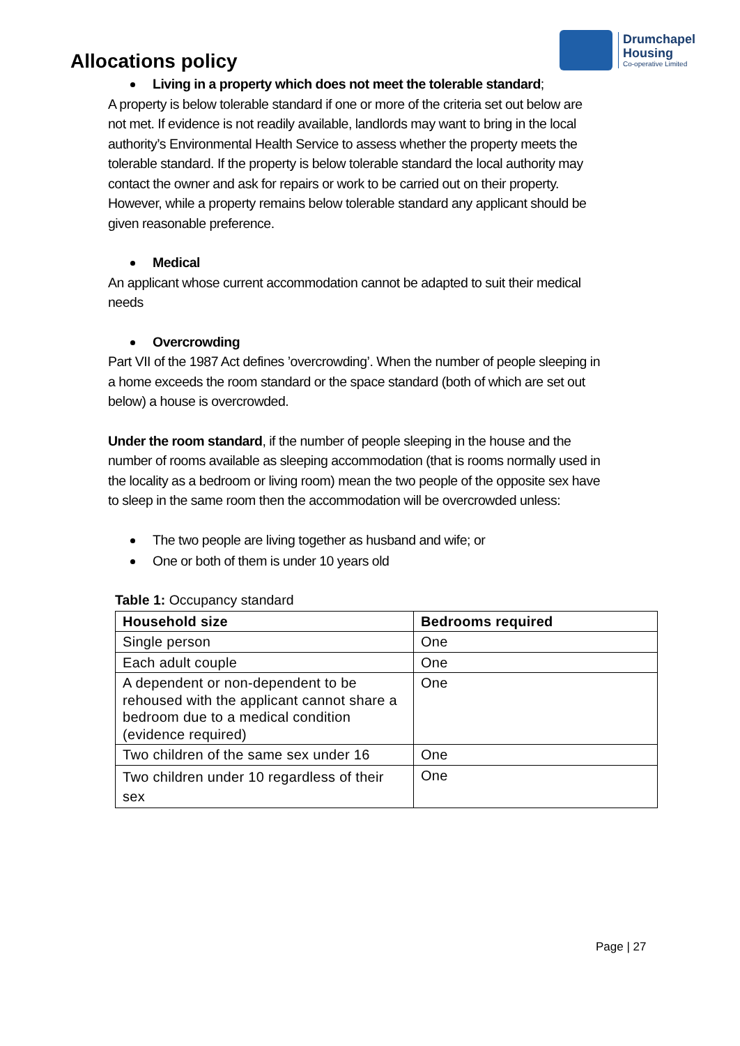Allocations policy
Drumchapel
Housing
Co-operative Limited
Living in a property which does not meet the tolerable standard;
A property is below tolerable standard if one or more of the criteria set out below are not met. If evidence is not readily available, landlords may want to bring in the local authority’s Environmental Health Service to assess whether the property meets the tolerable standard. If the property is below tolerable standard the local authority may contact the owner and ask for repairs or work to be carried out on their property. However, while a property remains below tolerable standard any applicant should be given reasonable preference.
Medical
An applicant whose current accommodation cannot be adapted to suit their medical needs
Overcrowding
Part VII of the 1987 Act defines ’overcrowding’. When the number of people sleeping in a home exceeds the room standard or the space standard (both of which are set out below) a house is overcrowded.
Under the room standard, if the number of people sleeping in the house and the number of rooms available as sleeping accommodation (that is rooms normally used in the locality as a bedroom or living room) mean the two people of the opposite sex have to sleep in the same room then the accommodation will be overcrowded unless:
The two people are living together as husband and wife; or
One or both of them is under 10 years old
Table 1: Occupancy standard
| Household size | Bedrooms required |
| --- | --- |
| Single person | One |
| Each adult couple | One |
| A dependent or non-dependent to be rehoused with the applicant cannot share a bedroom due to a medical condition (evidence required) | One |
| Two children of the same sex under 16 | One |
| Two children under 10 regardless of their sex | One |
Page | 27